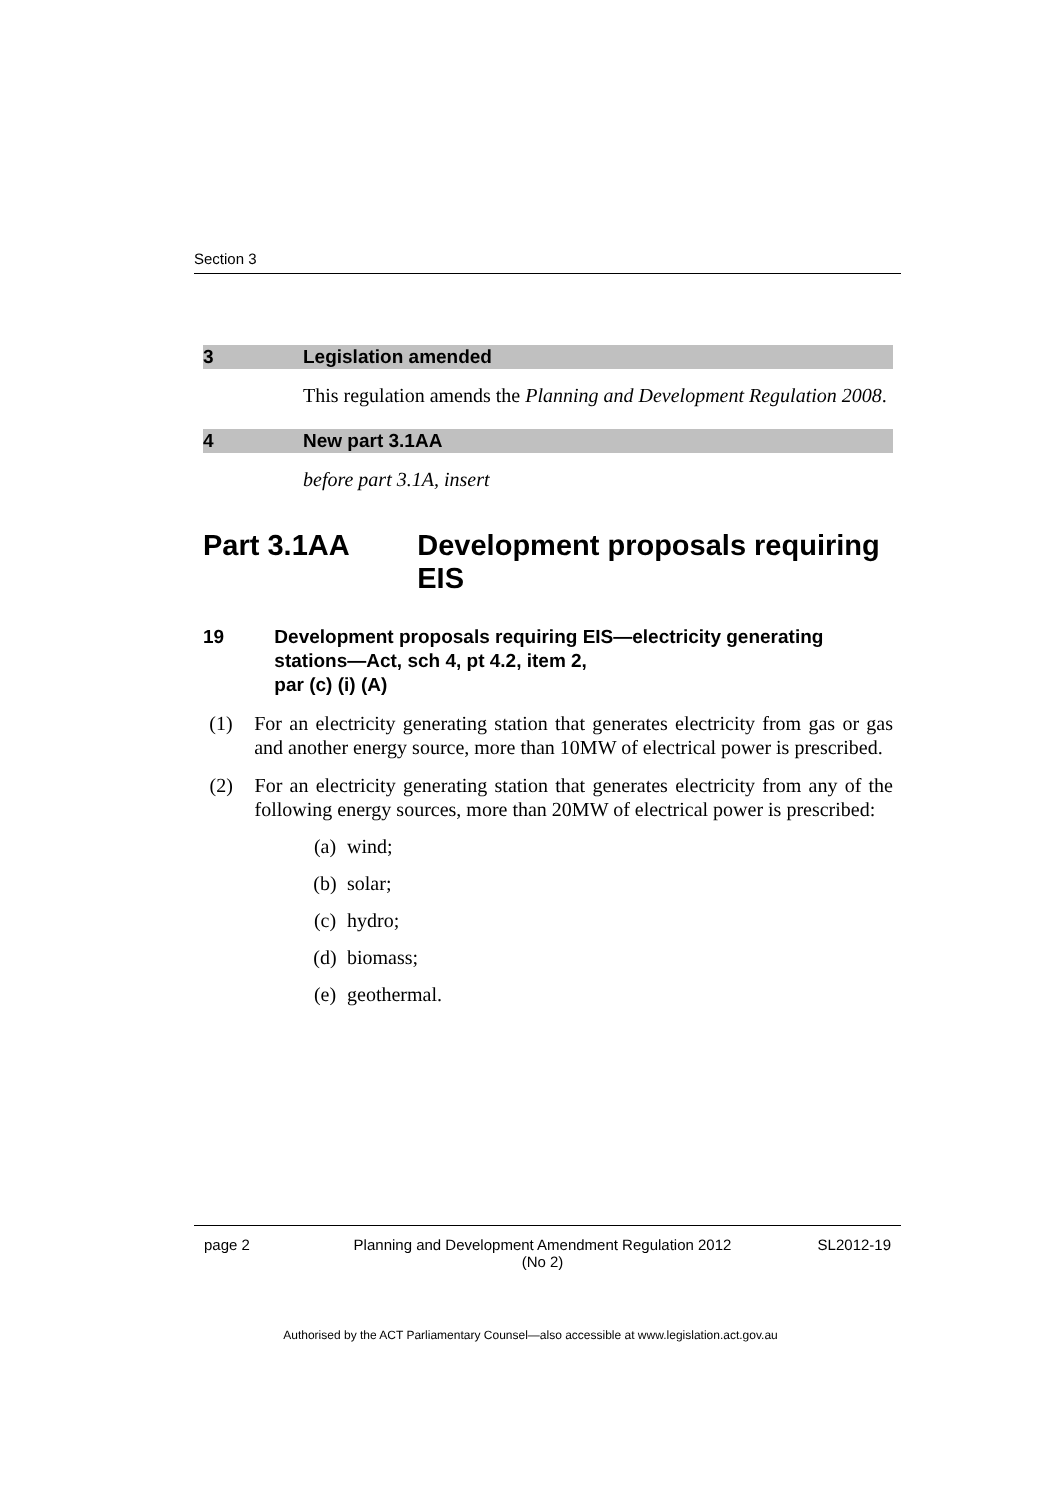Section 3
3 Legislation amended
This regulation amends the Planning and Development Regulation 2008.
4 New part 3.1AA
before part 3.1A, insert
Part 3.1AA Development proposals requiring EIS
19 Development proposals requiring EIS—electricity generating stations—Act, sch 4, pt 4.2, item 2,
par (c) (i) (A)
(1) For an electricity generating station that generates electricity from gas or gas and another energy source, more than 10MW of electrical power is prescribed.
(2) For an electricity generating station that generates electricity from any of the following energy sources, more than 20MW of electrical power is prescribed:
(a) wind;
(b) solar;
(c) hydro;
(d) biomass;
(e) geothermal.
page 2 Planning and Development Amendment Regulation 2012
(No 2)
SL2012-19
Authorised by the ACT Parliamentary Counsel—also accessible at www.legislation.act.gov.au